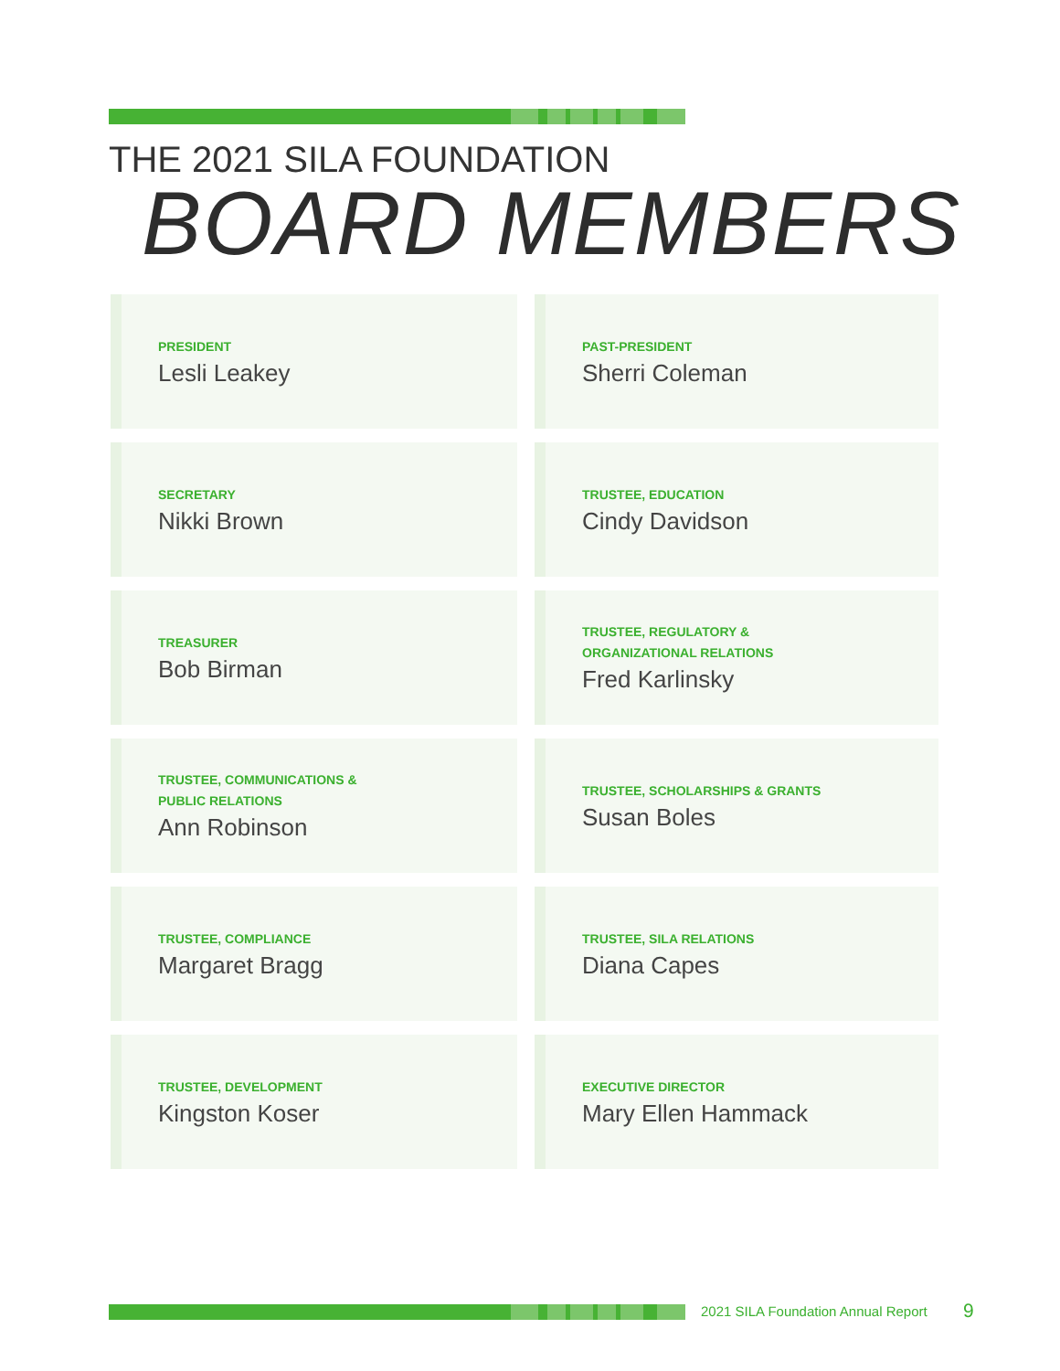THE 2021 SILA FOUNDATION
BOARD MEMBERS
PRESIDENT
Lesli Leakey
PAST-PRESIDENT
Sherri Coleman
SECRETARY
Nikki Brown
TRUSTEE, EDUCATION
Cindy Davidson
TREASURER
Bob Birman
TRUSTEE, REGULATORY &
ORGANIZATIONAL RELATIONS
Fred Karlinsky
TRUSTEE, COMMUNICATIONS &
PUBLIC RELATIONS
Ann Robinson
TRUSTEE, SCHOLARSHIPS & GRANTS
Susan Boles
TRUSTEE, COMPLIANCE
Margaret Bragg
TRUSTEE, SILA RELATIONS
Diana Capes
TRUSTEE, DEVELOPMENT
Kingston Koser
EXECUTIVE DIRECTOR
Mary Ellen Hammack
2021 SILA Foundation Annual Report
9